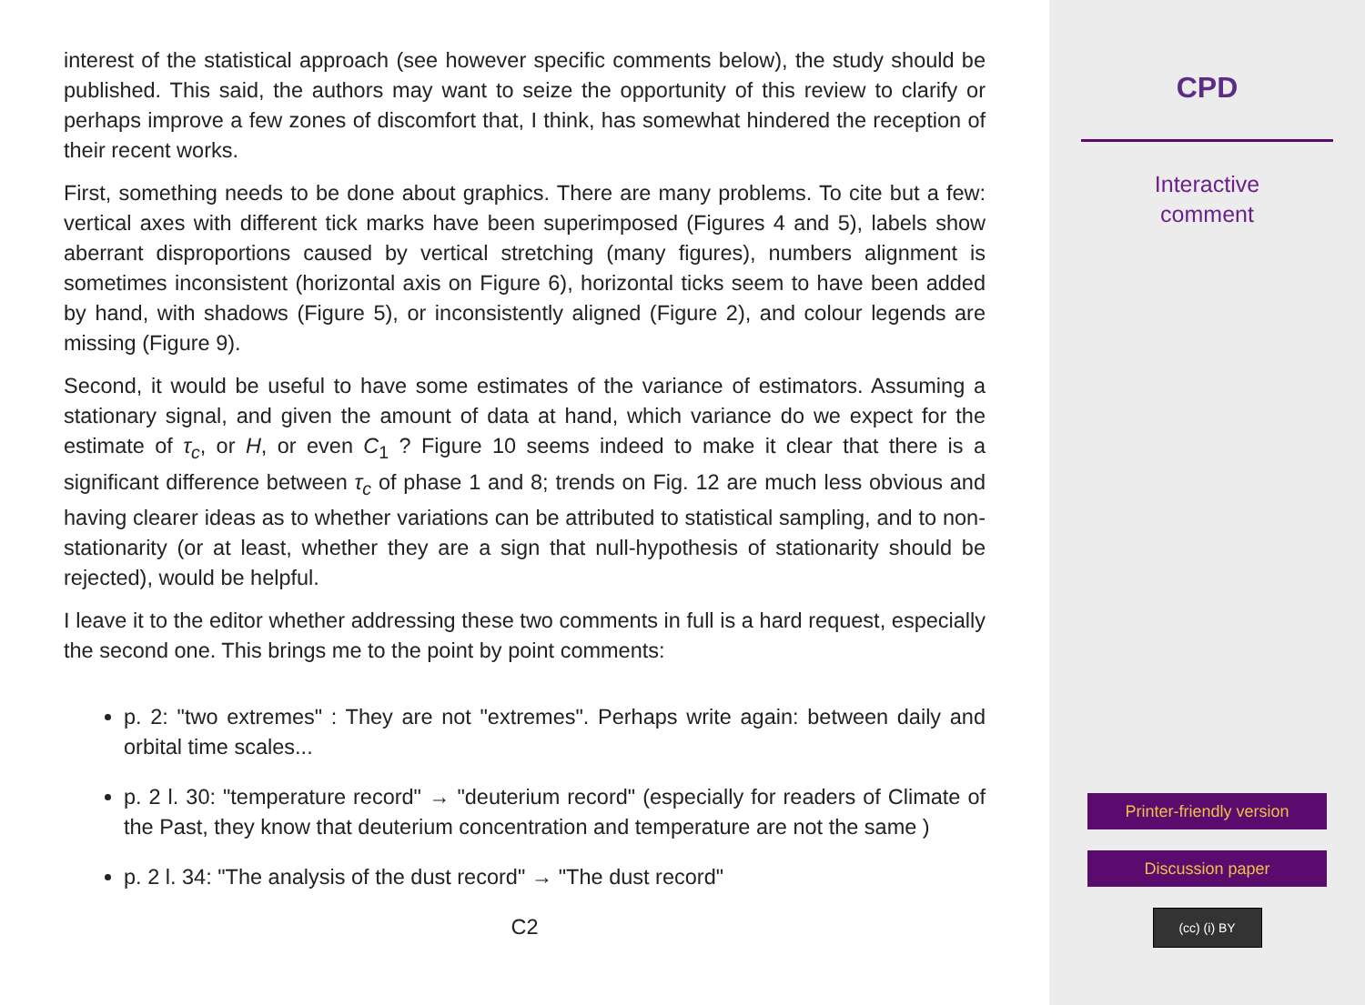interest of the statistical approach (see however specific comments below), the study should be published. This said, the authors may want to seize the opportunity of this review to clarify or perhaps improve a few zones of discomfort that, I think, has somewhat hindered the reception of their recent works.
First, something needs to be done about graphics. There are many problems. To cite but a few: vertical axes with different tick marks have been superimposed (Figures 4 and 5), labels show aberrant disproportions caused by vertical stretching (many figures), numbers alignment is sometimes inconsistent (horizontal axis on Figure 6), horizontal ticks seem to have been added by hand, with shadows (Figure 5), or inconsistently aligned (Figure 2), and colour legends are missing (Figure 9).
Second, it would be useful to have some estimates of the variance of estimators. Assuming a stationary signal, and given the amount of data at hand, which variance do we expect for the estimate of τ<sub>c</sub>, or H, or even C<sub>1</sub> ? Figure 10 seems indeed to make it clear that there is a significant difference between τ<sub>c</sub> of phase 1 and 8; trends on Fig. 12 are much less obvious and having clearer ideas as to whether variations can be attributed to statistical sampling, and to non-stationarity (or at least, whether they are a sign that null-hypothesis of stationarity should be rejected), would be helpful.
I leave it to the editor whether addressing these two comments in full is a hard request, especially the second one. This brings me to the point by point comments:
p. 2: "two extremes" : They are not "extremes". Perhaps write again: between daily and orbital time scales...
p. 2 l. 30: "temperature record" → "deuterium record" (especially for readers of Climate of the Past, they know that deuterium concentration and temperature are not the same )
p. 2 l. 34: "The analysis of the dust record" → "The dust record"
C2
CPD
Interactive
comment
Printer-friendly version
Discussion paper
(cc) (i) BY